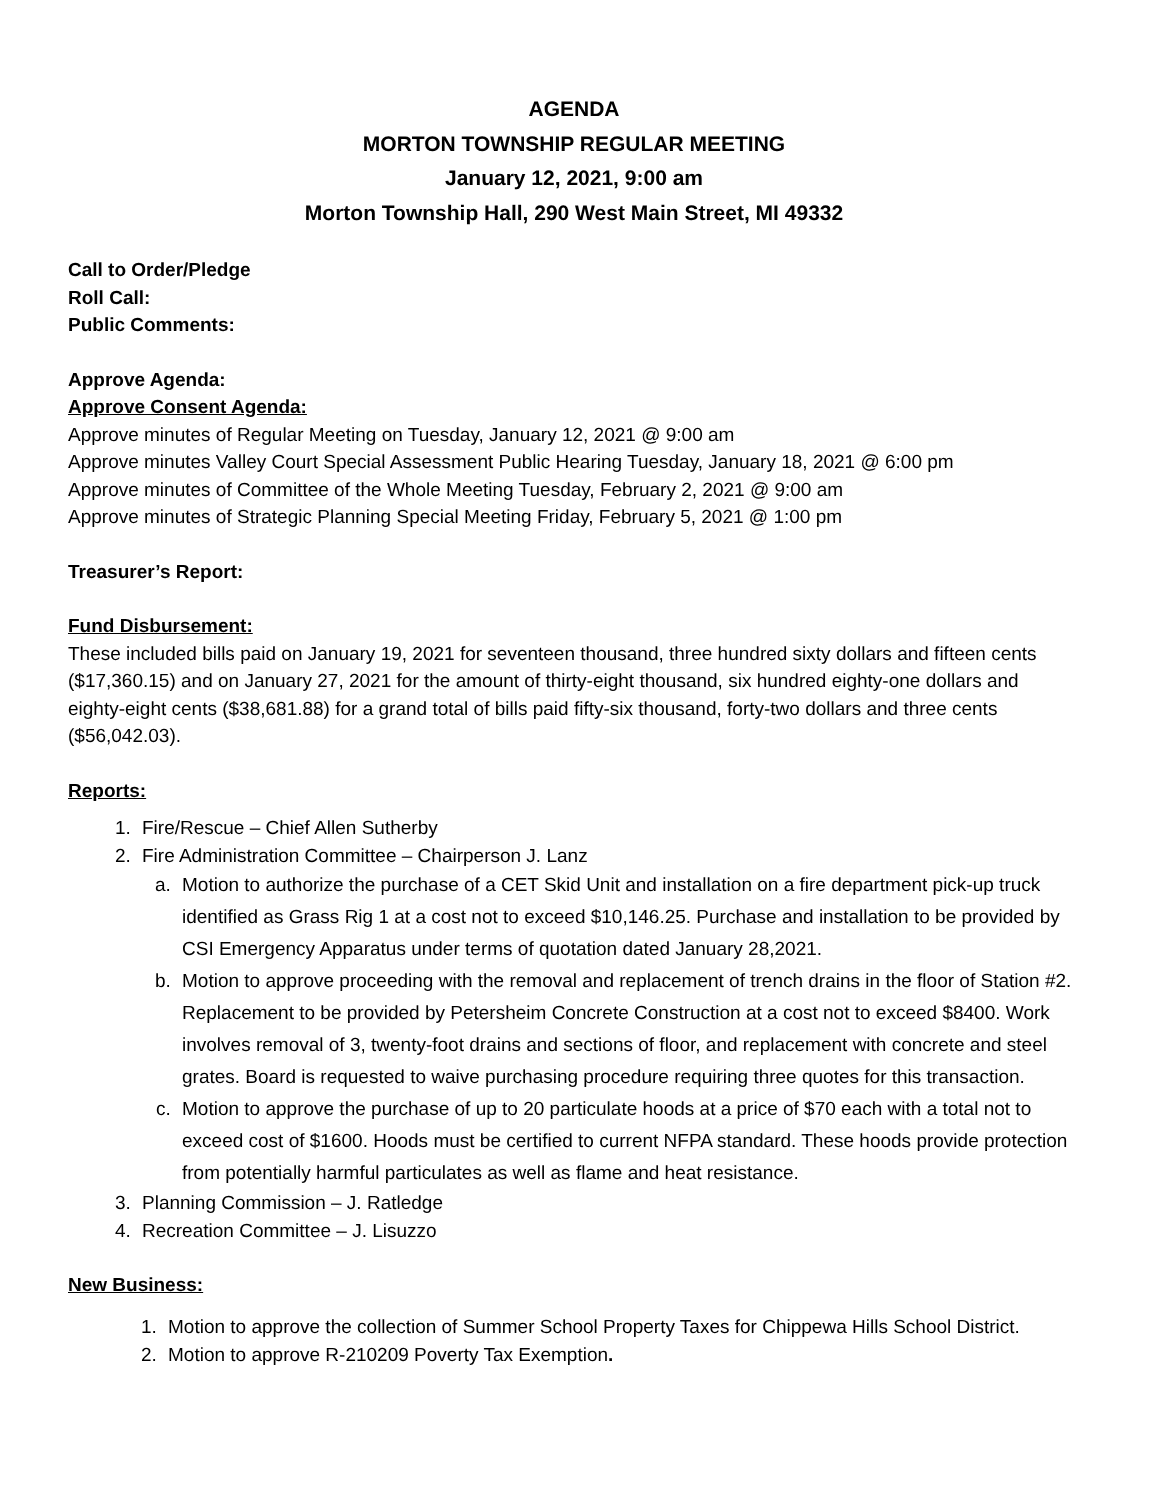AGENDA
MORTON TOWNSHIP REGULAR MEETING
January 12, 2021, 9:00 am
Morton Township Hall, 290 West Main Street, MI 49332
Call to Order/Pledge
Roll Call:
Public Comments:
Approve Agenda:
Approve Consent Agenda:
Approve minutes of Regular Meeting on Tuesday, January 12, 2021 @ 9:00 am
Approve minutes Valley Court Special Assessment Public Hearing Tuesday, January 18, 2021 @ 6:00 pm
Approve minutes of Committee of the Whole Meeting Tuesday, February 2, 2021 @ 9:00 am
Approve minutes of Strategic Planning Special Meeting Friday, February 5, 2021 @ 1:00 pm
Treasurer’s Report:
Fund Disbursement:
These included bills paid on January 19, 2021 for seventeen thousand, three hundred sixty dollars and fifteen cents ($17,360.15) and on January 27, 2021 for the amount of thirty-eight thousand, six hundred eighty-one dollars and eighty-eight cents ($38,681.88) for a grand total of bills paid fifty-six thousand, forty-two dollars and three cents ($56,042.03).
Reports:
1. Fire/Rescue – Chief Allen Sutherby
2. Fire Administration Committee – Chairperson J. Lanz
a. Motion to authorize the purchase of a CET Skid Unit and installation on a fire department pick-up truck identified as Grass Rig 1 at a cost not to exceed $10,146.25. Purchase and installation to be provided by CSI Emergency Apparatus under terms of quotation dated January 28,2021.
b. Motion to approve proceeding with the removal and replacement of trench drains in the floor of Station #2. Replacement to be provided by Petersheim Concrete Construction at a cost not to exceed $8400. Work involves removal of 3, twenty-foot drains and sections of floor, and replacement with concrete and steel grates. Board is requested to waive purchasing procedure requiring three quotes for this transaction.
c. Motion to approve the purchase of up to 20 particulate hoods at a price of $70 each with a total not to exceed cost of $1600. Hoods must be certified to current NFPA standard. These hoods provide protection from potentially harmful particulates as well as flame and heat resistance.
3. Planning Commission – J. Ratledge
4. Recreation Committee – J. Lisuzzo
New Business:
1. Motion to approve the collection of Summer School Property Taxes for Chippewa Hills School District.
2. Motion to approve R-210209 Poverty Tax Exemption.